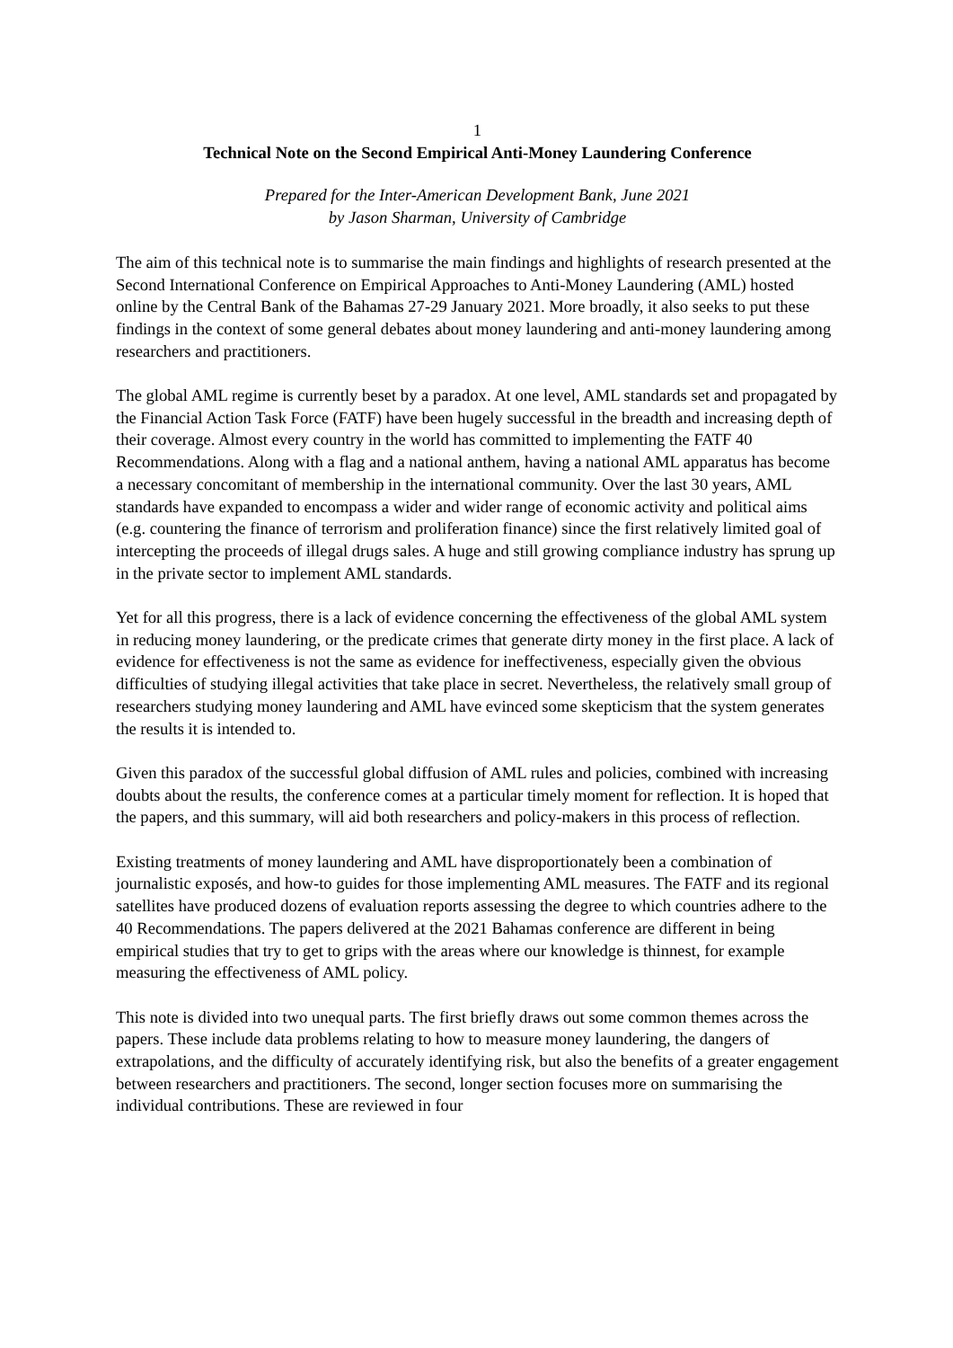1
Technical Note on the Second Empirical Anti-Money Laundering Conference
Prepared for the Inter-American Development Bank, June 2021
by Jason Sharman, University of Cambridge
The aim of this technical note is to summarise the main findings and highlights of research presented at the Second International Conference on Empirical Approaches to Anti-Money Laundering (AML) hosted online by the Central Bank of the Bahamas 27-29 January 2021. More broadly, it also seeks to put these findings in the context of some general debates about money laundering and anti-money laundering among researchers and practitioners.
The global AML regime is currently beset by a paradox. At one level, AML standards set and propagated by the Financial Action Task Force (FATF) have been hugely successful in the breadth and increasing depth of their coverage. Almost every country in the world has committed to implementing the FATF 40 Recommendations. Along with a flag and a national anthem, having a national AML apparatus has become a necessary concomitant of membership in the international community. Over the last 30 years, AML standards have expanded to encompass a wider and wider range of economic activity and political aims (e.g. countering the finance of terrorism and proliferation finance) since the first relatively limited goal of intercepting the proceeds of illegal drugs sales. A huge and still growing compliance industry has sprung up in the private sector to implement AML standards.
Yet for all this progress, there is a lack of evidence concerning the effectiveness of the global AML system in reducing money laundering, or the predicate crimes that generate dirty money in the first place. A lack of evidence for effectiveness is not the same as evidence for ineffectiveness, especially given the obvious difficulties of studying illegal activities that take place in secret. Nevertheless, the relatively small group of researchers studying money laundering and AML have evinced some skepticism that the system generates the results it is intended to.
Given this paradox of the successful global diffusion of AML rules and policies, combined with increasing doubts about the results, the conference comes at a particular timely moment for reflection. It is hoped that the papers, and this summary, will aid both researchers and policy-makers in this process of reflection.
Existing treatments of money laundering and AML have disproportionately been a combination of journalistic exposés, and how-to guides for those implementing AML measures. The FATF and its regional satellites have produced dozens of evaluation reports assessing the degree to which countries adhere to the 40 Recommendations. The papers delivered at the 2021 Bahamas conference are different in being empirical studies that try to get to grips with the areas where our knowledge is thinnest, for example measuring the effectiveness of AML policy.
This note is divided into two unequal parts. The first briefly draws out some common themes across the papers. These include data problems relating to how to measure money laundering, the dangers of extrapolations, and the difficulty of accurately identifying risk, but also the benefits of a greater engagement between researchers and practitioners. The second, longer section focuses more on summarising the individual contributions. These are reviewed in four